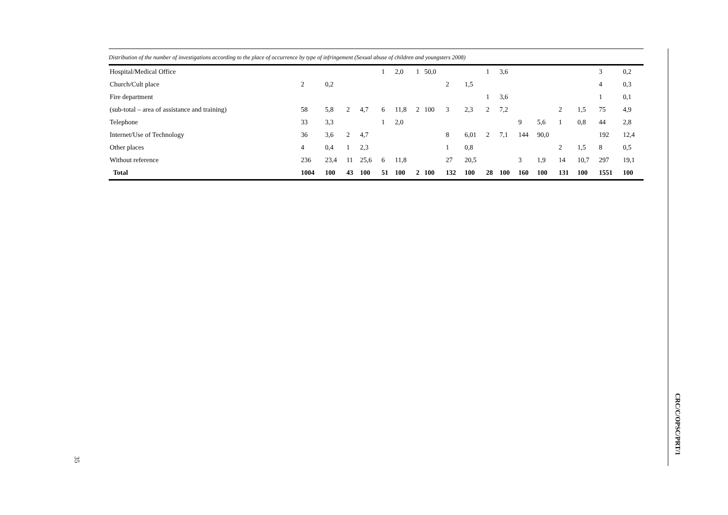Distribution of the number of investigations according to the place of occurrence by type of infringement (Sexual abuse of children and youngsters 2008)
| Hospital/Medical Office | | | | | 1 | 2,0 | 1 | 50,0 | | | 1 | 3,6 | | | | | 3 | 0,2 |
| Church/Cult place | 2 | 0,2 | | | | | | | 2 | 1,5 | | | | | | | 4 | 0,3 |
| Fire department | | | | | | | | | | | 1 | 3,6 | | | | | 1 | 0,1 |
| (sub-total – area of assistance and training) | 58 | 5,8 | 2 | 4,7 | 6 | 11,8 | 2 | 100 | 3 | 2,3 | 2 | 7,2 | | | 2 | 1,5 | 75 | 4,9 |
| Telephone | 33 | 3,3 | | | 1 | 2,0 | | | | | | | 9 | 5,6 | 1 | 0,8 | 44 | 2,8 |
| Internet/Use of Technology | 36 | 3,6 | 2 | 4,7 | | | | | 8 | 6,01 | 2 | 7,1 | 144 | 90,0 | | | 192 | 12,4 |
| Other places | 4 | 0,4 | 1 | 2,3 | | | | | 1 | 0,8 | | | | | 2 | 1,5 | 8 | 0,5 |
| Without reference | 236 | 23,4 | 11 | 25,6 | 6 | 11,8 | | | 27 | 20,5 | | | 3 | 1,9 | 14 | 10,7 | 297 | 19,1 |
| Total | 1004 | 100 | 43 | 100 | 51 | 100 | 2 | 100 | 132 | 100 | 28 | 100 | 160 | 100 | 131 | 100 | 1551 | 100 |
CRC/C/OPSC/PRT/1
35